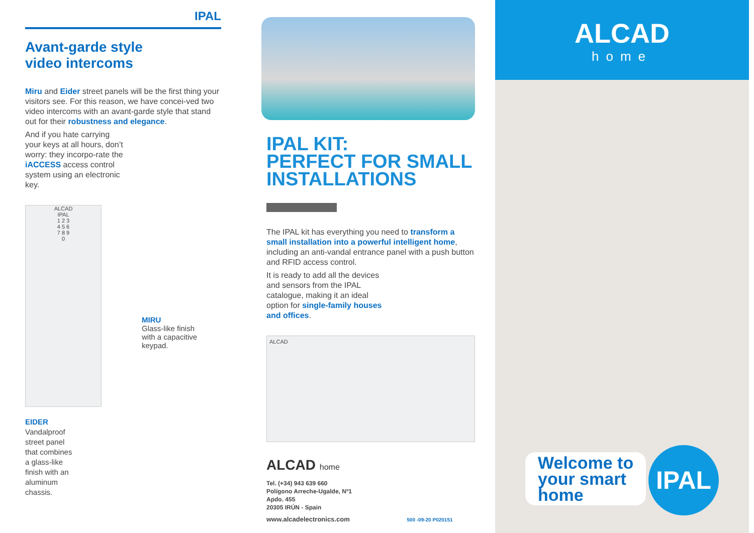IPAL
Avant-garde style
video intercoms
Miru and Eider street panels will be the first thing your visitors see. For this reason, we have concei-ved two video intercoms with an avant-garde style that stand out for their robustness and elegance.
And if you hate carrying your keys at all hours, don’t worry: they incorpo-rate the iACCESS access control system using an electronic key.
ALCAD
IPAL
1 2 3
4 5 6
7 8 9
0
MIRU
Glass-like finish
with a capacitive
keypad.
EIDER
Vandalproof
street panel
that combines
a glass-like
finish with an
aluminum
chassis.
IPAL KIT:
PERFECT FOR SMALL INSTALLATIONS
The IPAL kit has everything you need to transform a small installation into a powerful intelligent home, including an anti-vandal entrance panel with a push button and RFID access control.
It is ready to add all the devices and sensors from the IPAL catalogue, making it an ideal option for single-family houses and offices.
ALCAD
ALCAD home
Tel. (+34) 943 639 660
Polígono Arreche-Ugalde, Nº1
Apdo. 455
20305 IRÚN - Spain
www.alcadelectronics.com 500 -09-20 P020151
ALCAD
home
Welcome to
your smart
home
IPAL